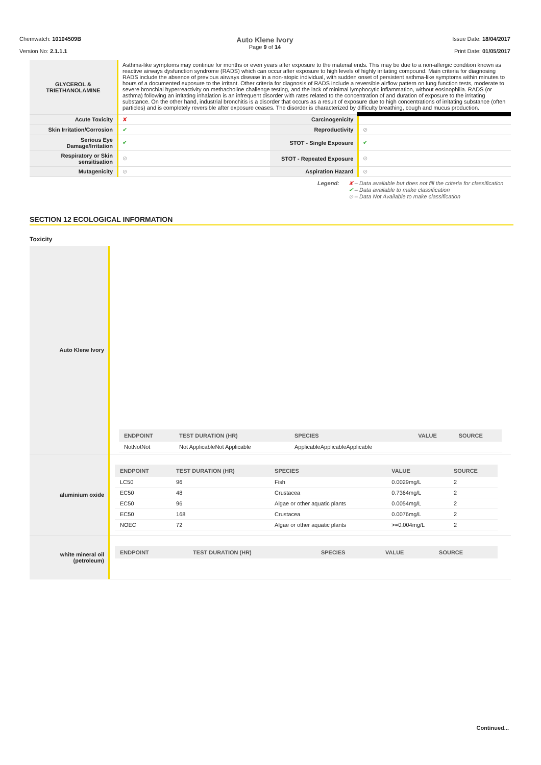Chemwatch: 10104509B
Version No: 2.1.1.1
Auto Klene Ivory
Page 9 of 14
Issue Date: 18/04/2017
Print Date: 01/05/2017
| GLYCEROL & TRIETHANOLAMINE | Asthma-like symptoms may continue for months or even years after exposure to the material ends. This may be due to a non-allergic condition known as reactive airways dysfunction syndrome (RADS) which can occur after exposure to high levels of highly irritating compound. Main criteria for diagnosing RADS include the absence of previous airways disease in a non-atopic individual, with sudden onset of persistent asthma-like symptoms within minutes to hours of a documented exposure to the irritant. Other criteria for diagnosis of RADS include a reversible airflow pattern on lung function tests, moderate to severe bronchial hyperreactivity on methacholine challenge testing, and the lack of minimal lymphocytic inflammation, without eosinophilia. RADS (or asthma) following an irritating inhalation is an infrequent disorder with rates related to the concentration of and duration of exposure to the irritating substance. On the other hand, industrial bronchitis is a disorder that occurs as a result of exposure due to high concentrations of irritating substance (often particles) and is completely reversible after exposure ceases. The disorder is characterized by difficulty breathing, cough and mucus production. | | |
| Acute Toxicity | ✘ | Carcinogenicity | |
| Skin Irritation/Corrosion | ✔ | Reproductivity | ⊘ |
| Serious Eye Damage/Irritation | ✔ | STOT - Single Exposure | ✔ |
| Respiratory or Skin sensitisation | ⊘ | STOT - Repeated Exposure | ⊘ |
| Mutagenicity | ⊘ | Aspiration Hazard | ⊘ |
Legend: ✘ – Data available but does not fill the criteria for classification
✔ – Data available to make classification
⊘ – Data Not Available to make classification
SECTION 12 ECOLOGICAL INFORMATION
Toxicity
| Auto Klene Ivory | / ENDPOINT / TEST DURATION (HR) / SPECIES / VALUE / SOURCE / / --- / --- / --- / --- / --- / / NotNotNot / Not ApplicableNot Applicable / ApplicableApplicableApplicable / / / |
| aluminium oxide | / ENDPOINT / TEST DURATION (HR) / SPECIES / VALUE / SOURCE / / --- / --- / --- / --- / --- / / LC50 / 96 / Fish / 0.0029mg/L / 2 / / EC50 / 48 / Crustacea / 0.7364mg/L / 2 / / EC50 / 96 / Algae or other aquatic plants / 0.0054mg/L / 2 / / EC50 / 168 / Crustacea / 0.0076mg/L / 2 / / NOEC / 72 / Algae or other aquatic plants / >=0.004mg/L / 2 / |
| white mineral oil (petroleum) | / ENDPOINT / TEST DURATION (HR) / SPECIES / VALUE / SOURCE / / --- / --- / --- / --- / --- / |
Continued...